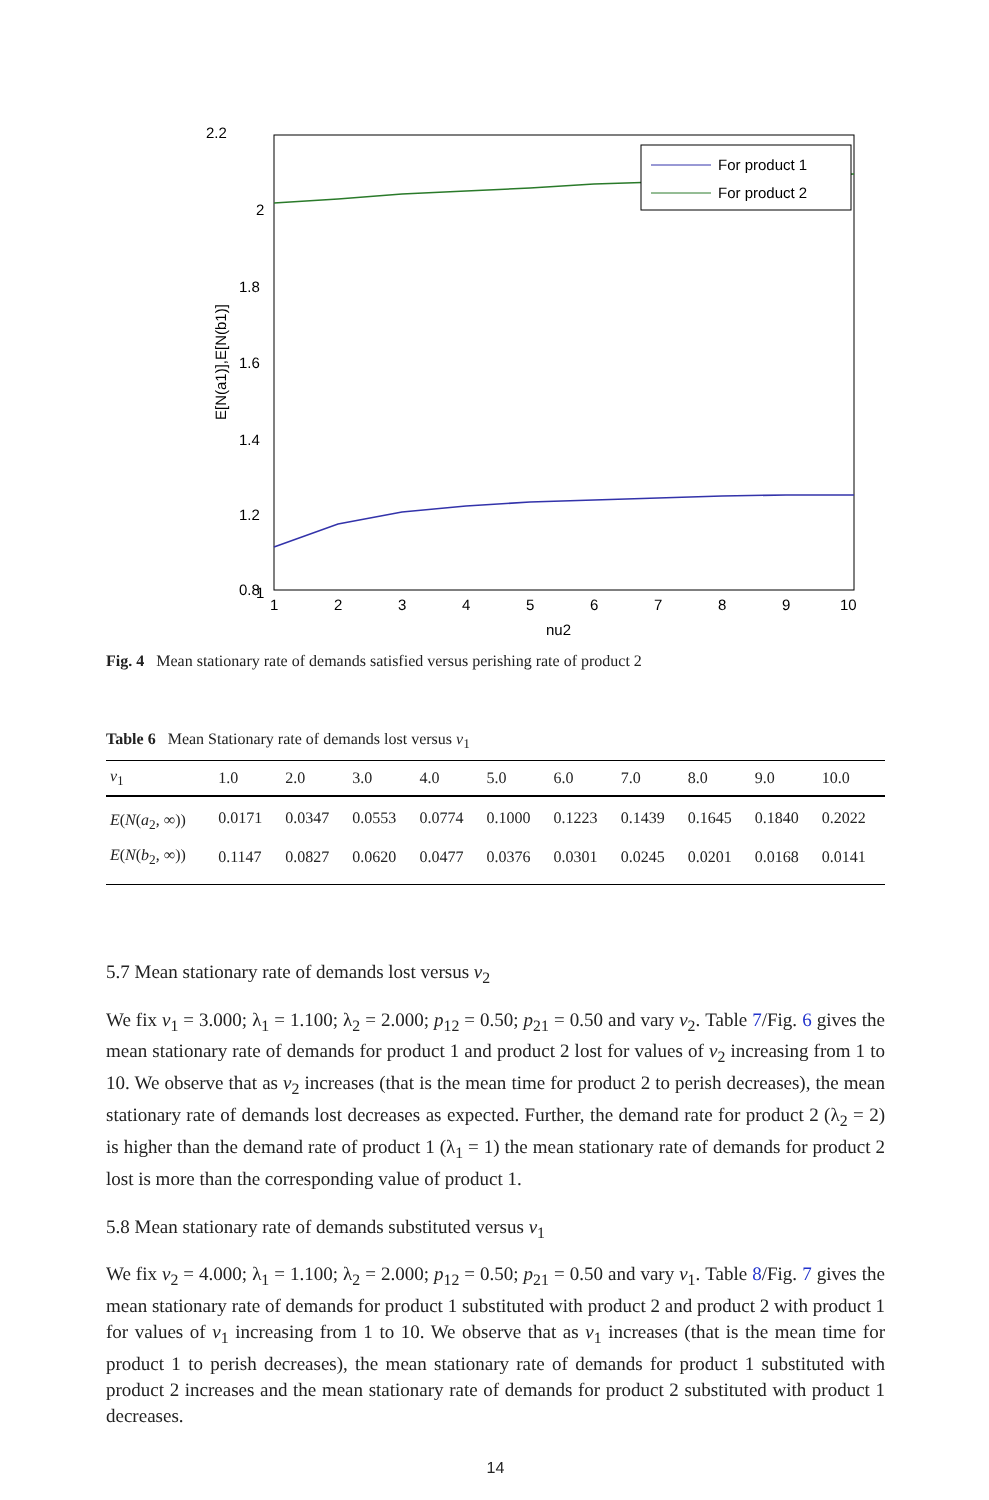2.2
2
1.8
1.6
1.4
1.2
1
0.8
1
2
3
4
5
6
7
8
9
10
nu2
E[N(a1)],E[N(b1)]
For product 1
For product 2
Fig. 4 Mean stationary rate of demands satisfied versus perishing rate of product 2
Table 6 Mean Stationary rate of demands lost versus ν<sub>1</sub>
| ν<sub>1</sub> | 1.0 | 2.0 | 3.0 | 4.0 | 5.0 | 6.0 | 7.0 | 8.0 | 9.0 | 10.0 |
| --- | --- | --- | --- | --- | --- | --- | --- | --- | --- | --- |
| E ( N ( a<sub>2</sub>, ∞)) | 0.0171 | 0.0347 | 0.0553 | 0.0774 | 0.1000 | 0.1223 | 0.1439 | 0.1645 | 0.1840 | 0.2022 |
| E ( N ( b<sub>2</sub>, ∞)) | 0.1147 | 0.0827 | 0.0620 | 0.0477 | 0.0376 | 0.0301 | 0.0245 | 0.0201 | 0.0168 | 0.0141 |
5.7 Mean stationary rate of demands lost versus ν<sub>2</sub>
We fix ν<sub>1</sub> = 3.000; λ<sub>1</sub> = 1.100; λ<sub>2</sub> = 2.000; p<sub>12</sub> = 0.50; p<sub>21</sub> = 0.50 and vary ν<sub>2</sub>. Table 7/Fig. 6 gives the mean stationary rate of demands for product 1 and product 2 lost for values of ν<sub>2</sub> increasing from 1 to 10. We observe that as ν<sub>2</sub> increases (that is the mean time for product 2 to perish decreases), the mean stationary rate of demands lost decreases as expected. Further, the demand rate for product 2 (λ<sub>2</sub> = 2) is higher than the demand rate of product 1 (λ<sub>1</sub> = 1) the mean stationary rate of demands for product 2 lost is more than the corresponding value of product 1.
5.8 Mean stationary rate of demands substituted versus ν<sub>1</sub>
We fix ν<sub>2</sub> = 4.000; λ<sub>1</sub> = 1.100; λ<sub>2</sub> = 2.000; p<sub>12</sub> = 0.50; p<sub>21</sub> = 0.50 and vary ν<sub>1</sub>. Table 8/Fig. 7 gives the mean stationary rate of demands for product 1 substituted with product 2 and product 2 with product 1 for values of ν<sub>1</sub> increasing from 1 to 10. We observe that as ν<sub>1</sub> increases (that is the mean time for product 1 to perish decreases), the mean stationary rate of demands for product 1 substituted with product 2 increases and the mean stationary rate of demands for product 2 substituted with product 1 decreases.
14